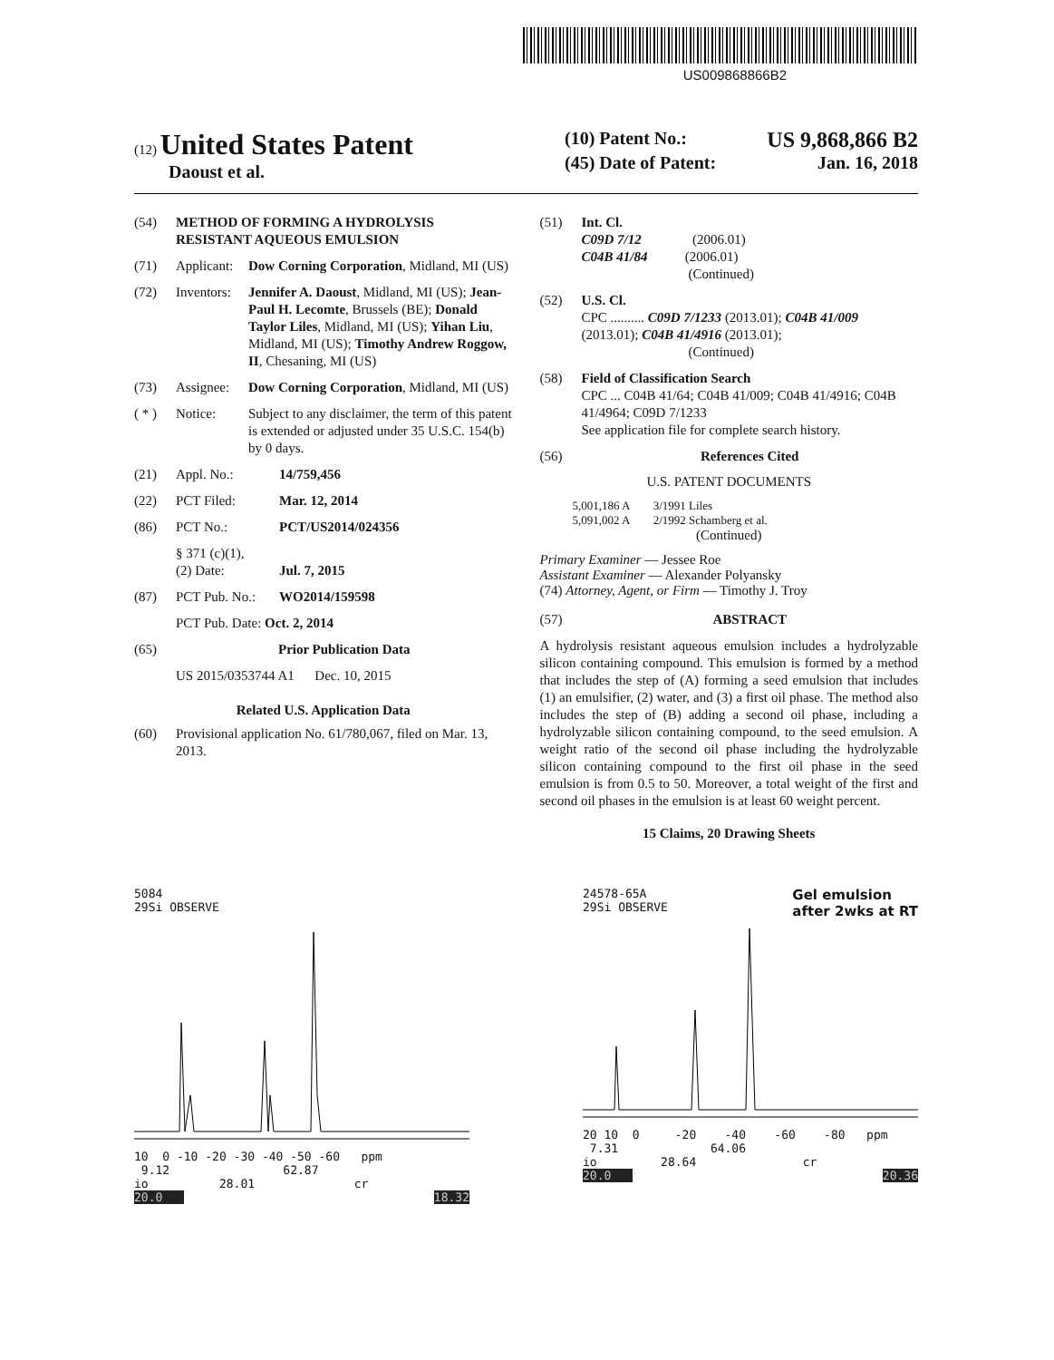US009868866B2
(12) United States Patent
Daoust et al.
(10) Patent No.: US 9,868,866 B2
(45) Date of Patent: Jan. 16, 2018
(54) METHOD OF FORMING A HYDROLYSIS RESISTANT AQUEOUS EMULSION
(71) Applicant: Dow Corning Corporation, Midland, MI (US)
(72) Inventors: Jennifer A. Daoust, Midland, MI (US); Jean-Paul H. Lecomte, Brussels (BE); Donald Taylor Liles, Midland, MI (US); Yihan Liu, Midland, MI (US); Timothy Andrew Roggow, II, Chesaning, MI (US)
(73) Assignee: Dow Corning Corporation, Midland, MI (US)
( * ) Notice: Subject to any disclaimer, the term of this patent is extended or adjusted under 35 U.S.C. 154(b) by 0 days.
(21) Appl. No.: 14/759,456
(22) PCT Filed: Mar. 12, 2014
(86) PCT No.: PCT/US2014/024356
§ 371 (c)(1),
(2) Date:
Jul. 7, 2015
(87) PCT Pub. No.: WO2014/159598
PCT Pub. Date: Oct. 2, 2014
(65) Prior Publication Data
US 2015/0353744 A1 Dec. 10, 2015
Related U.S. Application Data
(60) Provisional application No. 61/780,067, filed on Mar. 13, 2013.
(51) Int. Cl.
C09D 7/12 (2006.01)
C04B 41/84 (2006.01)
(Continued)
(52) U.S. Cl.
CPC .......... C09D 7/1233 (2013.01); C04B 41/009 (2013.01); C04B 41/4916 (2013.01);
(Continued)
(58) Field of Classification Search
CPC ... C04B 41/64; C04B 41/009; C04B 41/4916; C04B 41/4964; C09D 7/1233
See application file for complete search history.
(56) References Cited
U.S. PATENT DOCUMENTS
5,001,186 A 3/1991 Liles
5,091,002 A 2/1992 Schamberg et al.
(Continued)
Primary Examiner — Jessee Roe
Assistant Examiner — Alexander Polyansky
(74) Attorney, Agent, or Firm — Timothy J. Troy
(57) ABSTRACT
A hydrolysis resistant aqueous emulsion includes a hydrolyzable silicon containing compound. This emulsion is formed by a method that includes the step of (A) forming a seed emulsion that includes (1) an emulsifier, (2) water, and (3) a first oil phase. The method also includes the step of (B) adding a second oil phase, including a hydrolyzable silicon containing compound, to the seed emulsion. A weight ratio of the second oil phase including the hydrolyzable silicon containing compound to the first oil phase in the seed emulsion is from 0.5 to 50. Moreover, a total weight of the first and second oil phases in the emulsion is at least 60 weight percent.
15 Claims, 20 Drawing Sheets
5084
29Si OBSERVE
10 0 -10 -20 -30 -40 -50 -60 ppm
9.12 62.87
io 28.01 cr
20.0 18.32
24578-65A
29Si OBSERVE Gel emulsion
after 2wks at RT
20 10 0 -20 -40 -60 -80 ppm
7.31 64.06
io 28.64 cr
20.0 20.36